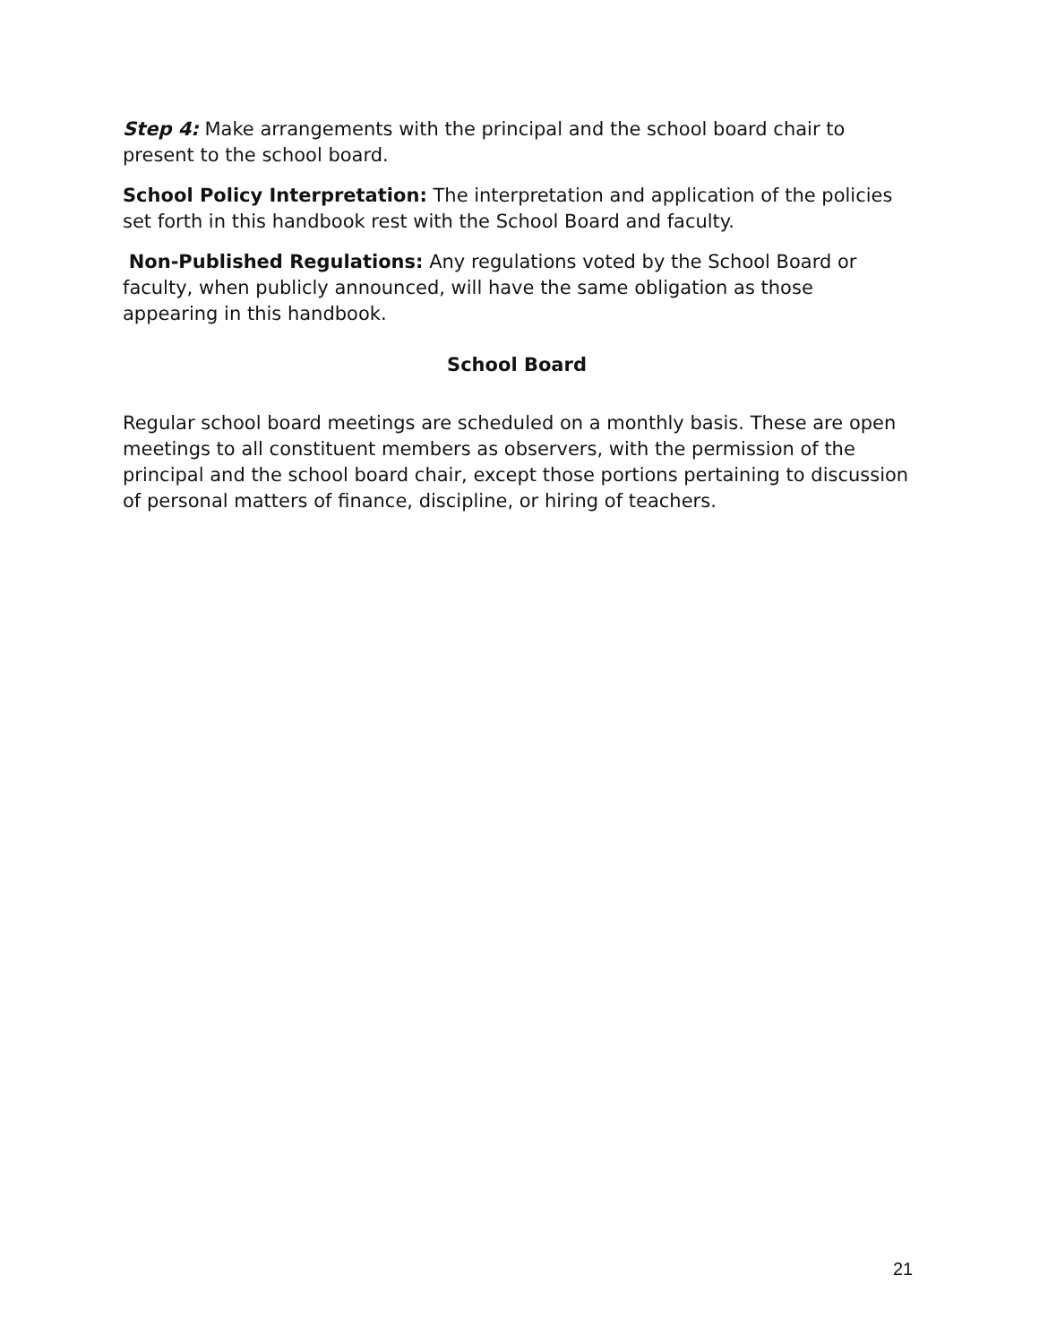Step 4: Make arrangements with the principal and the school board chair to present to the school board.
School Policy Interpretation: The interpretation and application of the policies set forth in this handbook rest with the School Board and faculty.
Non-Published Regulations: Any regulations voted by the School Board or faculty, when publicly announced, will have the same obligation as those appearing in this handbook.
School Board
Regular school board meetings are scheduled on a monthly basis. These are open meetings to all constituent members as observers, with the permission of the principal and the school board chair, except those portions pertaining to discussion of personal matters of finance, discipline, or hiring of teachers.
21